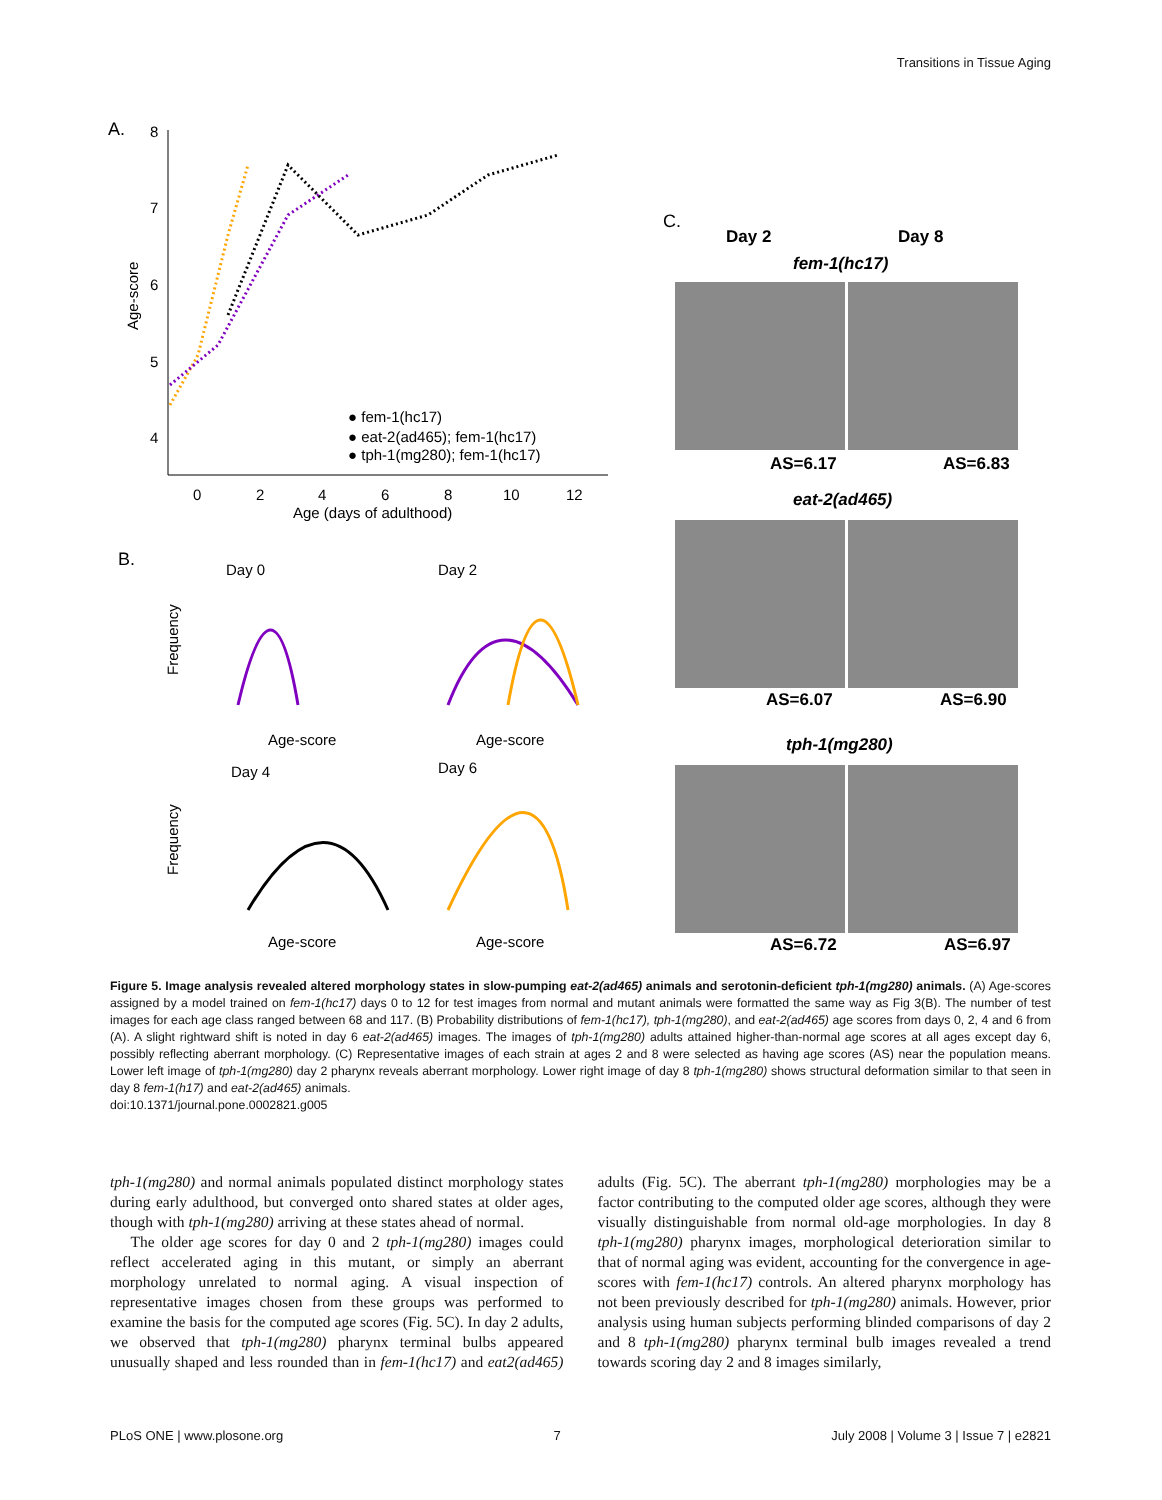Transitions in Tissue Aging
A.
8
7
6
5
4
Age-score
● fem-1(hc17)
● eat-2(ad465); fem-1(hc17)
● tph-1(mg280); fem-1(hc17)
0
2
4
6
8
10
12
Age (days of adulthood)
B.
Day 0
Day 2
Day 4
Day 6
Age-score
Age-score
Age-score
Age-score
Frequency
Frequency
C.
Day 2
Day 8
fem-1(hc17)
eat-2(ad465)
tph-1(mg280)
AS=6.17
AS=6.83
AS=6.07
AS=6.90
AS=6.72
AS=6.97
Figure 5. Image analysis revealed altered morphology states in slow-pumping eat-2(ad465) animals and serotonin-deficient tph-1(mg280) animals. (A) Age-scores assigned by a model trained on fem-1(hc17) days 0 to 12 for test images from normal and mutant animals were formatted the same way as Fig 3(B). The number of test images for each age class ranged between 68 and 117. (B) Probability distributions of fem-1(hc17), tph-1(mg280), and eat-2(ad465) age scores from days 0, 2, 4 and 6 from (A). A slight rightward shift is noted in day 6 eat-2(ad465) images. The images of tph-1(mg280) adults attained higher-than-normal age scores at all ages except day 6, possibly reflecting aberrant morphology. (C) Representative images of each strain at ages 2 and 8 were selected as having age scores (AS) near the population means. Lower left image of tph-1(mg280) day 2 pharynx reveals aberrant morphology. Lower right image of day 8 tph-1(mg280) shows structural deformation similar to that seen in day 8 fem-1(h17) and eat-2(ad465) animals.
doi:10.1371/journal.pone.0002821.g005
tph-1(mg280) and normal animals populated distinct morphology states during early adulthood, but converged onto shared states at older ages, though with tph-1(mg280) arriving at these states ahead of normal.
The older age scores for day 0 and 2 tph-1(mg280) images could reflect accelerated aging in this mutant, or simply an aberrant morphology unrelated to normal aging. A visual inspection of representative images chosen from these groups was performed to examine the basis for the computed age scores (Fig. 5C). In day 2 adults, we observed that tph-1(mg280) pharynx terminal bulbs appeared unusually shaped and less rounded than in fem-1(hc17) and eat2(ad465) adults (Fig. 5C). The aberrant tph-1(mg280) morphologies may be a factor contributing to the computed older age scores, although they were visually distinguishable from normal old-age morphologies. In day 8 tph-1(mg280) pharynx images, morphological deterioration similar to that of normal aging was evident, accounting for the convergence in age-scores with fem-1(hc17) controls. An altered pharynx morphology has not been previously described for tph-1(mg280) animals. However, prior analysis using human subjects performing blinded comparisons of day 2 and 8 tph-1(mg280) pharynx terminal bulb images revealed a trend towards scoring day 2 and 8 images similarly,
PLoS ONE | www.plosone.org 7 July 2008 | Volume 3 | Issue 7 | e2821